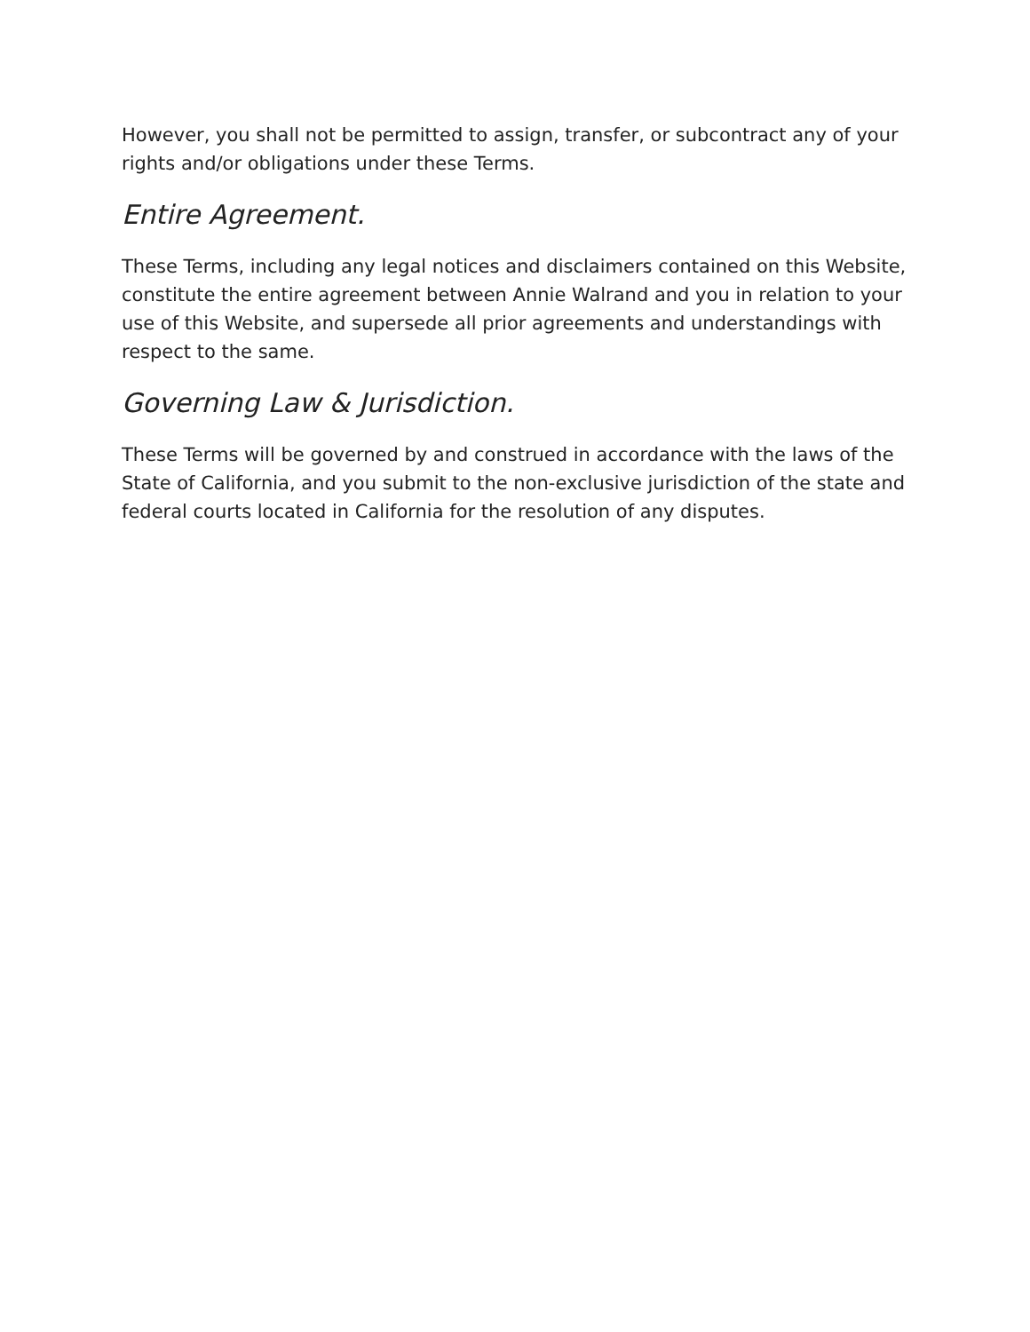However, you shall not be permitted to assign, transfer, or subcontract any of your rights and/or obligations under these Terms.
Entire Agreement.
These Terms, including any legal notices and disclaimers contained on this Website, constitute the entire agreement between Annie Walrand and you in relation to your use of this Website, and supersede all prior agreements and understandings with respect to the same.
Governing Law & Jurisdiction.
These Terms will be governed by and construed in accordance with the laws of the State of California, and you submit to the non-exclusive jurisdiction of the state and federal courts located in California for the resolution of any disputes.